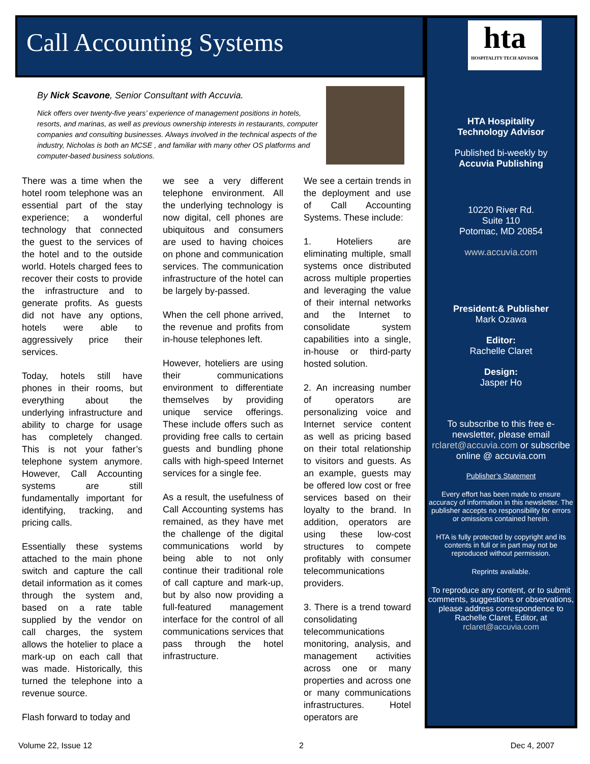Call Accounting Systems
By Nick Scavone, Senior Consultant with Accuvia.
Nick offers over twenty-five years’ experience of management positions in hotels, resorts, and marinas, as well as previous ownership interests in restaurants, computer companies and consulting businesses. Always involved in the technical aspects of the industry, Nicholas is both an MCSE , and familiar with many other OS platforms and computer-based business solutions.
There was a time when the hotel room telephone was an essential part of the stay experience; a wonderful technology that connected the guest to the services of the hotel and to the outside world. Hotels charged fees to recover their costs to provide the infrastructure and to generate profits. As guests did not have any options, hotels were able to aggressively price their services.
Today, hotels still have phones in their rooms, but everything about the underlying infrastructure and ability to charge for usage has completely changed. This is not your father’s telephone system anymore. However, Call Accounting systems are still fundamentally important for identifying, tracking, and pricing calls.
Essentially these systems attached to the main phone switch and capture the call detail information as it comes through the system and, based on a rate table supplied by the vendor on call charges, the system allows the hotelier to place a mark-up on each call that was made. Historically, this turned the telephone into a revenue source.
Flash forward to today and
we see a very different telephone environment. All the underlying technology is now digital, cell phones are ubiquitous and consumers are used to having choices on phone and communication services. The communication infrastructure of the hotel can be largely by-passed.
When the cell phone arrived, the revenue and profits from in-house telephones left.
However, hoteliers are using their communications environment to differentiate themselves by providing unique service offerings. These include offers such as providing free calls to certain guests and bundling phone calls with high-speed Internet services for a single fee.
As a result, the usefulness of Call Accounting systems has remained, as they have met the challenge of the digital communications world by being able to not only continue their traditional role of call capture and mark-up, but by also now providing a full-featured management interface for the control of all communications services that pass through the hotel infrastructure.
We see a certain trends in the deployment and use of Call Accounting Systems. These include:
1. Hoteliers are eliminating multiple, small systems once distributed across multiple properties and leveraging the value of their internal networks and the Internet to consolidate system capabilities into a single, in-house or third-party hosted solution.
2. An increasing number of operators are personalizing voice and Internet service content as well as pricing based on their total relationship to visitors and guests. As an example, guests may be offered low cost or free services based on their loyalty to the brand. In addition, operators are using these low-cost structures to compete profitably with consumer telecommunications providers.
3. There is a trend toward consolidating telecommunications monitoring, analysis, and management activities across one or many properties and across one or many communications infrastructures. Hotel operators are
hta
HOSPITALITY TECH ADVISOR
HTA Hospitality
Technology Advisor
Published bi-weekly by
Accuvia Publishing
10220 River Rd.
Suite 110
Potomac, MD 20854
www.accuvia.com
President:& Publisher
Mark Ozawa
Editor:
Rachelle Claret
Design:
Jasper Ho
To subscribe to this free e-newsletter, please email rclaret@accuvia.com or subscribe online @ accuvia.com
Publisher’s Statement
Every effort has been made to ensure accuracy of information in this newsletter. The publisher accepts no responsibility for errors or omissions contained herein.
HTA is fully protected by copyright and its contents in full or in part may not be reproduced without permission.
Reprints available.
To reproduce any content, or to submit comments, suggestions or observations, please address correspondence to Rachelle Claret, Editor, at rclaret@accuvia.com
Volume 22, Issue 12 2 Dec 4, 2007